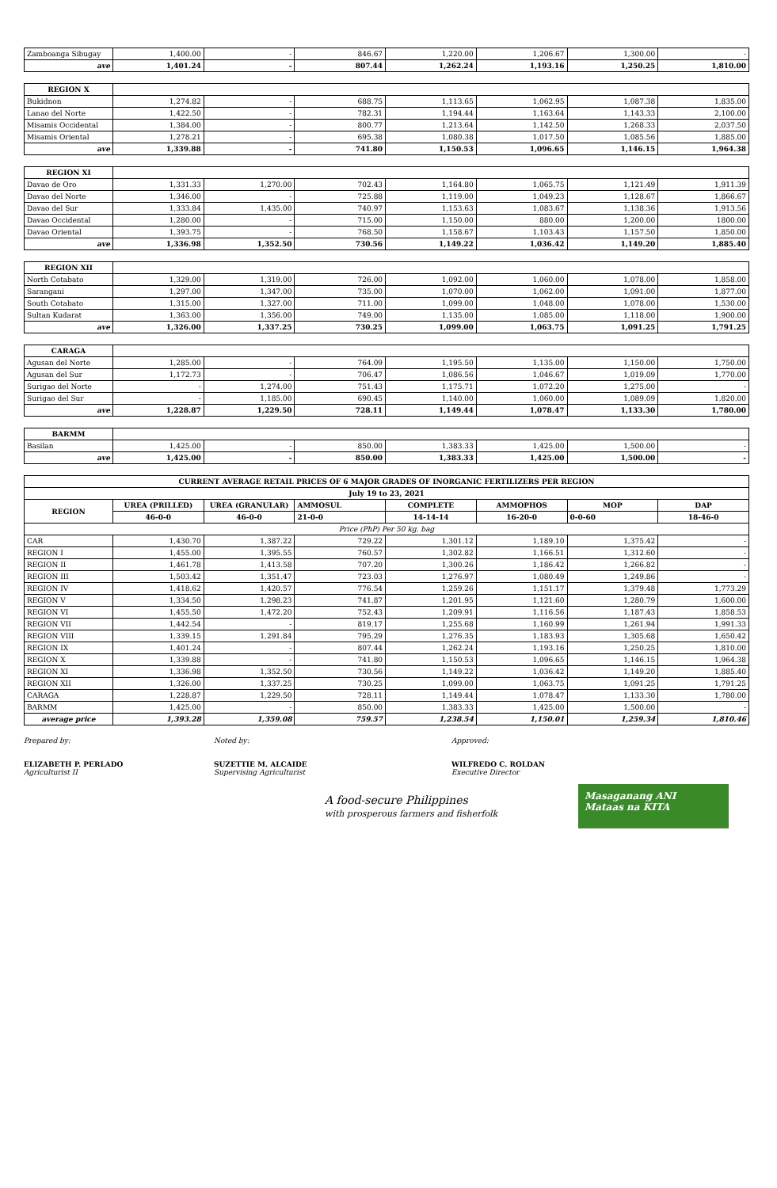| Zamboanga Sibugay | 1,400.00 | - | 846.67 | 1,220.00 | 1,206.67 | 1,300.00 | - |
| ave | 1,401.24 | - | 807.44 | 1,262.24 | 1,193.16 | 1,250.25 | 1,810.00 |
| REGION X | | | | | | | |
| Bukidnon | 1,274.82 | - | 688.75 | 1,113.65 | 1,062.95 | 1,087.38 | 1,835.00 |
| Lanao del Norte | 1,422.50 | - | 782.31 | 1,194.44 | 1,163.64 | 1,143.33 | 2,100.00 |
| Misamis Occidental | 1,384.00 | - | 800.77 | 1,213.64 | 1,142.50 | 1,268.33 | 2,037.50 |
| Misamis Oriental | 1,278.21 | - | 695.38 | 1,080.38 | 1,017.50 | 1,085.56 | 1,885.00 |
| ave | 1,339.88 | - | 741.80 | 1,150.53 | 1,096.65 | 1,146.15 | 1,964.38 |
| REGION XI | | | | | | | |
| Davao de Oro | 1,331.33 | 1,270.00 | 702.43 | 1,164.80 | 1,065.75 | 1,121.49 | 1,911.39 |
| Davao del Norte | 1,346.00 | - | 725.88 | 1,119.00 | 1,049.23 | 1,128.67 | 1,866.67 |
| Davao del Sur | 1,333.84 | 1,435.00 | 740.97 | 1,153.63 | 1,083.67 | 1,138.36 | 1,913.56 |
| Davao Occidental | 1,280.00 | - | 715.00 | 1,150.00 | 880.00 | 1,200.00 | 1800.00 |
| Davao Oriental | 1,393.75 | - | 768.50 | 1,158.67 | 1,103.43 | 1,157.50 | 1,850.00 |
| ave | 1,336.98 | 1,352.50 | 730.56 | 1,149.22 | 1,036.42 | 1,149.20 | 1,885.40 |
| REGION XII | | | | | | | |
| North Cotabato | 1,329.00 | 1,319.00 | 726.00 | 1,092.00 | 1,060.00 | 1,078.00 | 1,858.00 |
| Sarangani | 1,297.00 | 1,347.00 | 735.00 | 1,070.00 | 1,062.00 | 1,091.00 | 1,877.00 |
| South Cotabato | 1,315.00 | 1,327.00 | 711.00 | 1,099.00 | 1,048.00 | 1,078.00 | 1,530.00 |
| Sultan Kudarat | 1,363.00 | 1,356.00 | 749.00 | 1,135.00 | 1,085.00 | 1,118.00 | 1,900.00 |
| ave | 1,326.00 | 1,337.25 | 730.25 | 1,099.00 | 1,063.75 | 1,091.25 | 1,791.25 |
| CARAGA | | | | | | | |
| Agusan del Norte | 1,285.00 | - | 764.09 | 1,195.50 | 1,135.00 | 1,150.00 | 1,750.00 |
| Agusan del Sur | 1,172.73 | - | 706.47 | 1,086.56 | 1,046.67 | 1,019.09 | 1,770.00 |
| Surigao del Norte | - | 1,274.00 | 751.43 | 1,175.71 | 1,072.20 | 1,275.00 | - |
| Surigao del Sur | - | 1,185.00 | 690.45 | 1,140.00 | 1,060.00 | 1,089.09 | 1,820.00 |
| ave | 1,228.87 | 1,229.50 | 728.11 | 1,149.44 | 1,078.47 | 1,133.30 | 1,780.00 |
| BARMM | | | | | | | |
| Basilan | 1,425.00 | - | 850.00 | 1,383.33 | 1,425.00 | 1,500.00 | - |
| ave | 1,425.00 | - | 850.00 | 1,383.33 | 1,425.00 | 1,500.00 | - |
| CURRENT AVERAGE RETAIL PRICES OF 6 MAJOR GRADES OF INORGANIC FERTILIZERS PER REGION | | | | | | | |
| July 19 to 23, 2021 | | | | | | | |
| REGION | UREA (PRILLED) | UREA (GRANULAR) | AMMOSUL | COMPLETE | AMMOPHOS | MOP | DAP |
| | 46-0-0 | 46-0-0 | 21-0-0 | 14-14-14 | 16-20-0 | 0-0-60 | 18-46-0 |
| Price (PhP) Per 50 kg. bag | | | | | | | |
| CAR | 1,430.70 | 1,387.22 | 729.22 | 1,301.12 | 1,189.10 | 1,375.42 | - |
| REGION I | 1,455.00 | 1,395.55 | 760.57 | 1,302.82 | 1,166.51 | 1,312.60 | - |
| REGION II | 1,461.78 | 1,413.58 | 707.20 | 1,300.26 | 1,186.42 | 1,266.82 | - |
| REGION III | 1,503.42 | 1,351.47 | 723.03 | 1,276.97 | 1,080.49 | 1,249.86 | - |
| REGION IV | 1,418.62 | 1,420.57 | 776.54 | 1,259.26 | 1,151.17 | 1,379.48 | 1,773.29 |
| REGION V | 1,334.50 | 1,298.23 | 741.87 | 1,201.95 | 1,121.60 | 1,280.79 | 1,600.00 |
| REGION VI | 1,455.50 | 1,472.20 | 752.43 | 1,209.91 | 1,116.56 | 1,187.43 | 1,858.53 |
| REGION VII | 1,442.54 | - | 819.17 | 1,255.68 | 1,160.99 | 1,261.94 | 1,991.33 |
| REGION VIII | 1,339.15 | 1,291.84 | 795.29 | 1,276.35 | 1,183.93 | 1,305.68 | 1,650.42 |
| REGION IX | 1,401.24 | - | 807.44 | 1,262.24 | 1,193.16 | 1,250.25 | 1,810.00 |
| REGION X | 1,339.88 | - | 741.80 | 1,150.53 | 1,096.65 | 1,146.15 | 1,964.38 |
| REGION XI | 1,336.98 | 1,352.50 | 730.56 | 1,149.22 | 1,036.42 | 1,149.20 | 1,885.40 |
| REGION XII | 1,326.00 | 1,337.25 | 730.25 | 1,099.00 | 1,063.75 | 1,091.25 | 1,791.25 |
| CARAGA | 1,228.87 | 1,229.50 | 728.11 | 1,149.44 | 1,078.47 | 1,133.30 | 1,780.00 |
| BARMM | 1,425.00 | - | 850.00 | 1,383.33 | 1,425.00 | 1,500.00 | - |
| average price | 1,393.28 | 1,359.08 | 759.57 | 1,238.54 | 1,150.01 | 1,259.34 | 1,810.46 |
Prepared by:
ELIZABETH P. PERLADO
Agriculturist II
Noted by:
SUZETTIE M. ALCAIDE
Supervising Agriculturist
Approved:
WILFREDO C. ROLDAN
Executive Director
A food-secure Philippines
with prosperous farmers and fisherfolk
Masaganang ANI
Mataas na KITA